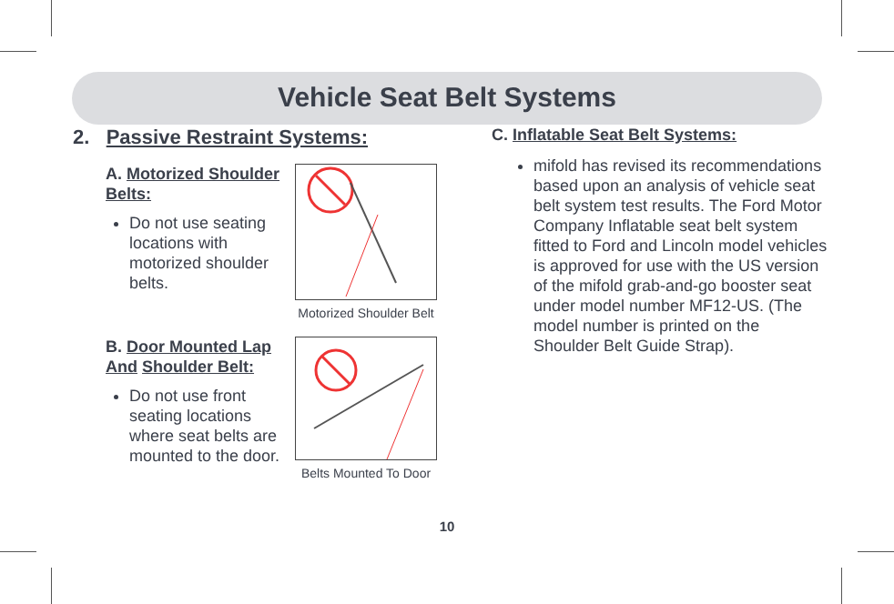Vehicle Seat Belt Systems
2. Passive Restraint Systems:
A. Motorized Shoulder Belts:
Do not use seating locations with motorized shoulder belts.
Motorized Shoulder Belt
B. Door Mounted Lap And Shoulder Belt:
Do not use front seating locations where seat belts are mounted to the door.
Belts Mounted To Door
C. Inflatable Seat Belt Systems:
mifold has revised its recommendations based upon an analysis of vehicle seat belt system test results. The Ford Motor Company Inflatable seat belt system fitted to Ford and Lincoln model vehicles is approved for use with the US version of the mifold grab-and-go booster seat under model number MF12-US. (The model number is printed on the Shoulder Belt Guide Strap).
10